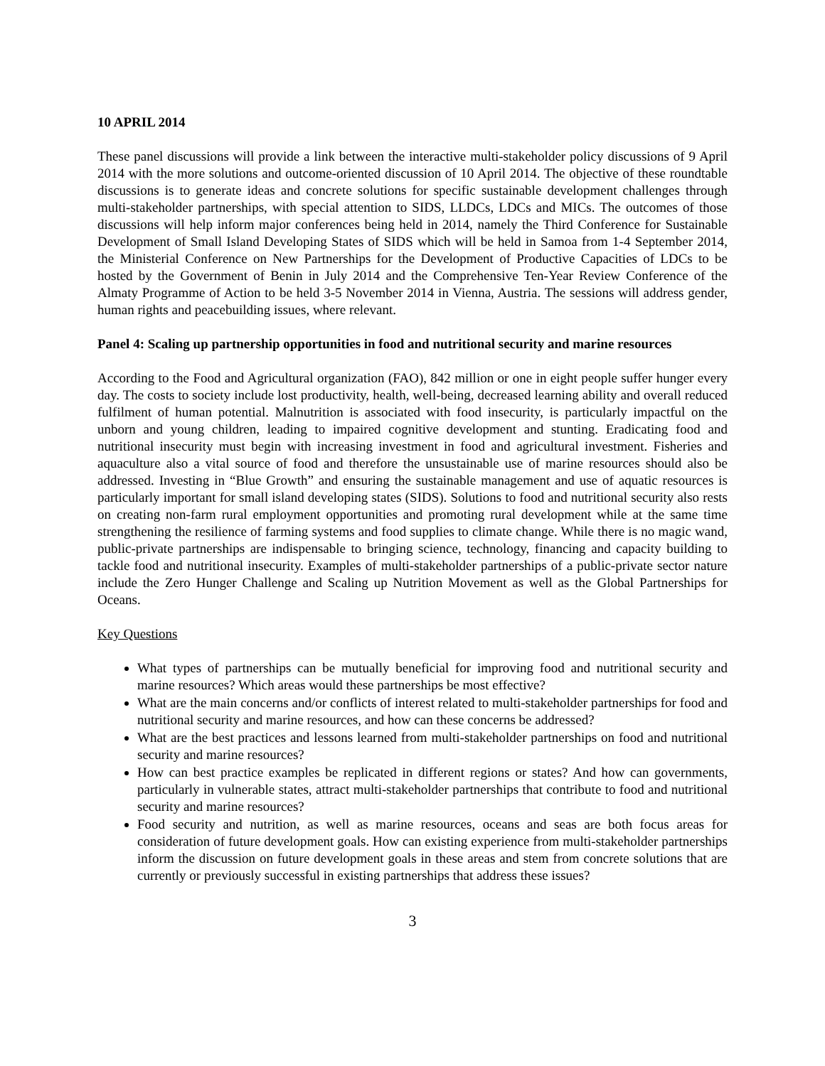10 APRIL 2014
These panel discussions will provide a link between the interactive multi-stakeholder policy discussions of 9 April 2014 with the more solutions and outcome-oriented discussion of 10 April 2014. The objective of these roundtable discussions is to generate ideas and concrete solutions for specific sustainable development challenges through multi-stakeholder partnerships, with special attention to SIDS, LLDCs, LDCs and MICs. The outcomes of those discussions will help inform major conferences being held in 2014, namely the Third Conference for Sustainable Development of Small Island Developing States of SIDS which will be held in Samoa from 1-4 September 2014, the Ministerial Conference on New Partnerships for the Development of Productive Capacities of LDCs to be hosted by the Government of Benin in July 2014 and the Comprehensive Ten-Year Review Conference of the Almaty Programme of Action to be held 3-5 November 2014 in Vienna, Austria. The sessions will address gender, human rights and peacebuilding issues, where relevant.
Panel 4: Scaling up partnership opportunities in food and nutritional security and marine resources
According to the Food and Agricultural organization (FAO), 842 million or one in eight people suffer hunger every day. The costs to society include lost productivity, health, well-being, decreased learning ability and overall reduced fulfilment of human potential. Malnutrition is associated with food insecurity, is particularly impactful on the unborn and young children, leading to impaired cognitive development and stunting. Eradicating food and nutritional insecurity must begin with increasing investment in food and agricultural investment. Fisheries and aquaculture also a vital source of food and therefore the unsustainable use of marine resources should also be addressed. Investing in “Blue Growth” and ensuring the sustainable management and use of aquatic resources is particularly important for small island developing states (SIDS). Solutions to food and nutritional security also rests on creating non-farm rural employment opportunities and promoting rural development while at the same time strengthening the resilience of farming systems and food supplies to climate change. While there is no magic wand, public-private partnerships are indispensable to bringing science, technology, financing and capacity building to tackle food and nutritional insecurity. Examples of multi-stakeholder partnerships of a public-private sector nature include the Zero Hunger Challenge and Scaling up Nutrition Movement as well as the Global Partnerships for Oceans.
Key Questions
What types of partnerships can be mutually beneficial for improving food and nutritional security and marine resources? Which areas would these partnerships be most effective?
What are the main concerns and/or conflicts of interest related to multi-stakeholder partnerships for food and nutritional security and marine resources, and how can these concerns be addressed?
What are the best practices and lessons learned from multi-stakeholder partnerships on food and nutritional security and marine resources?
How can best practice examples be replicated in different regions or states? And how can governments, particularly in vulnerable states, attract multi-stakeholder partnerships that contribute to food and nutritional security and marine resources?
Food security and nutrition, as well as marine resources, oceans and seas are both focus areas for consideration of future development goals. How can existing experience from multi-stakeholder partnerships inform the discussion on future development goals in these areas and stem from concrete solutions that are currently or previously successful in existing partnerships that address these issues?
3